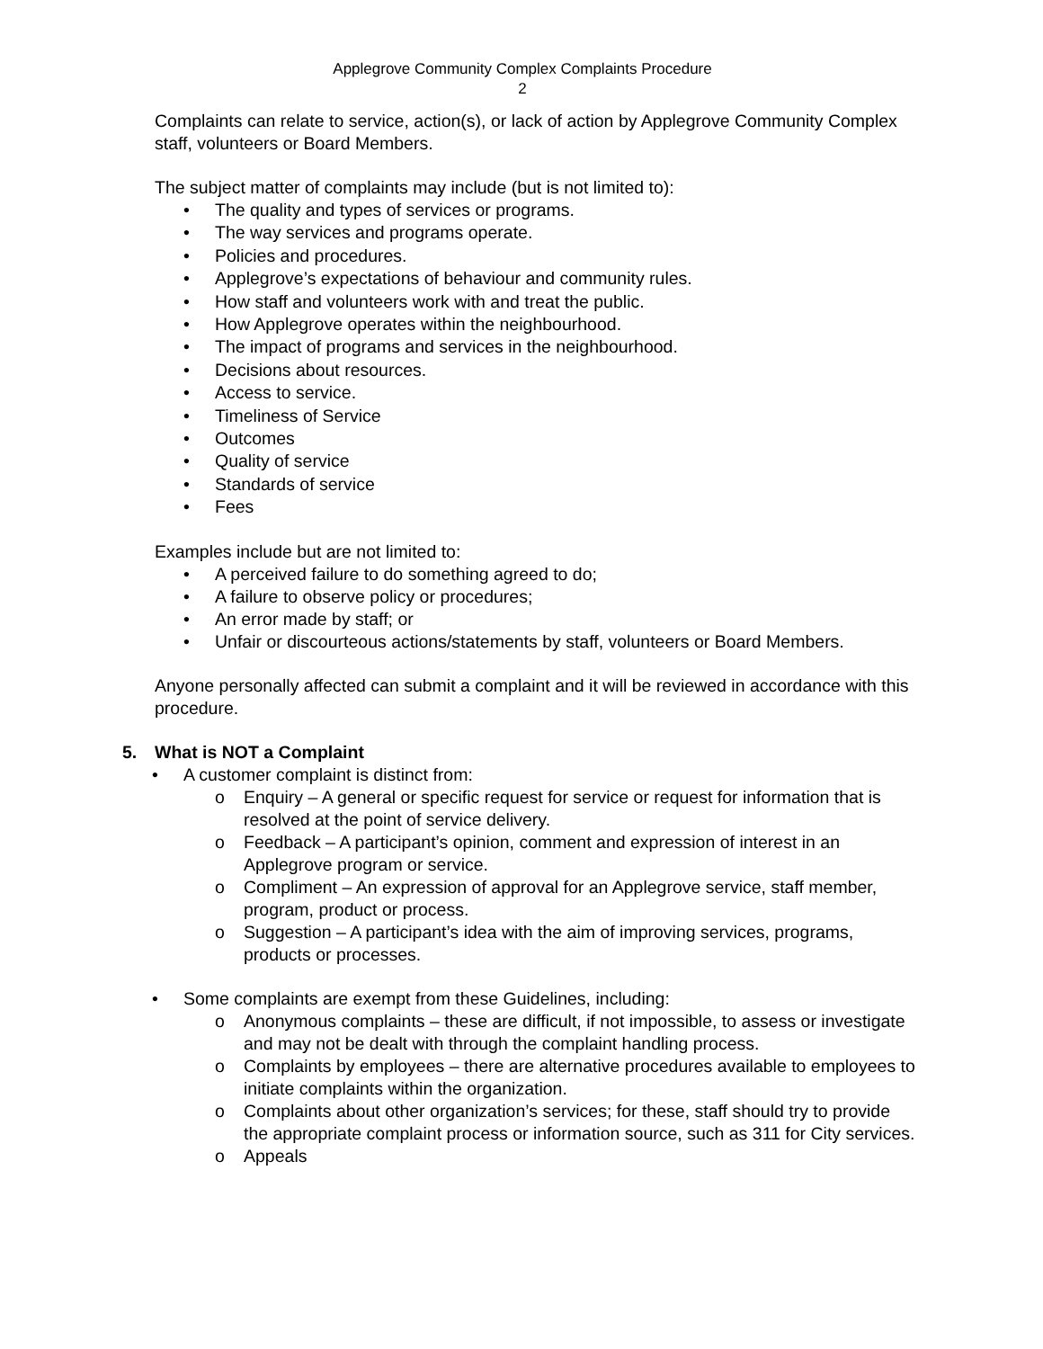Applegrove Community Complex Complaints Procedure
2
Complaints can relate to service, action(s), or lack of action by Applegrove Community Complex staff, volunteers or Board Members.
The subject matter of complaints may include (but is not limited to):
• The quality and types of services or programs.
• The way services and programs operate.
• Policies and procedures.
• Applegrove’s expectations of behaviour and community rules.
• How staff and volunteers work with and treat the public.
• How Applegrove operates within the neighbourhood.
• The impact of programs and services in the neighbourhood.
• Decisions about resources.
• Access to service.
• Timeliness of Service
• Outcomes
• Quality of service
• Standards of service
• Fees
Examples include but are not limited to:
• A perceived failure to do something agreed to do;
• A failure to observe policy or procedures;
• An error made by staff; or
• Unfair or discourteous actions/statements by staff, volunteers or Board Members.
Anyone personally affected can submit a complaint and it will be reviewed in accordance with this procedure.
5. What is NOT a Complaint
• A customer complaint is distinct from:
o Enquiry – A general or specific request for service or request for information that is resolved at the point of service delivery.
o Feedback – A participant’s opinion, comment and expression of interest in an Applegrove program or service.
o Compliment – An expression of approval for an Applegrove service, staff member, program, product or process.
o Suggestion – A participant’s idea with the aim of improving services, programs, products or processes.
• Some complaints are exempt from these Guidelines, including:
o Anonymous complaints – these are difficult, if not impossible, to assess or investigate and may not be dealt with through the complaint handling process.
o Complaints by employees – there are alternative procedures available to employees to initiate complaints within the organization.
o Complaints about other organization’s services; for these, staff should try to provide the appropriate complaint process or information source, such as 311 for City services.
o Appeals